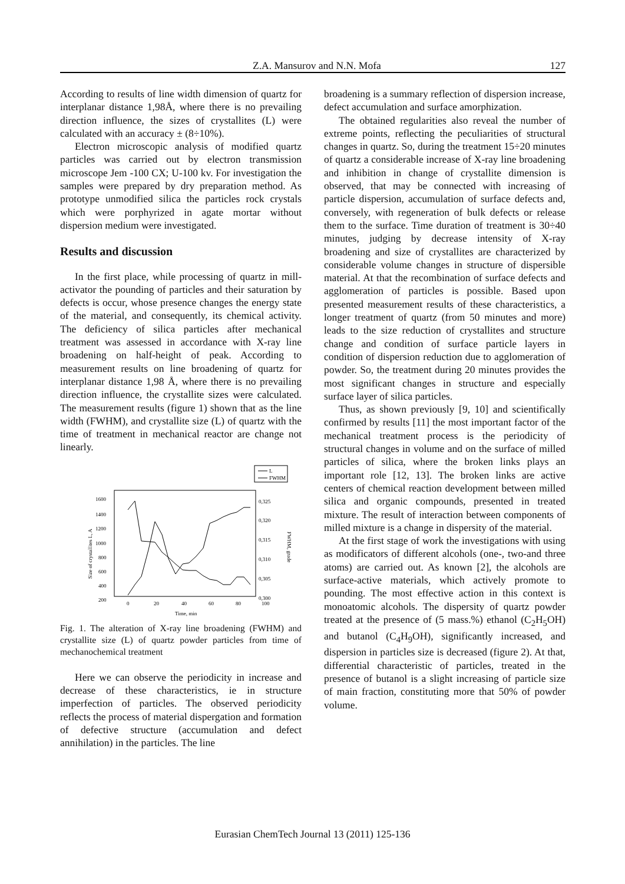Z.A. Mansurov and N.N. Mofa 127
According to results of line width dimension of quartz for interplanar distance 1,98Å, where there is no prevailing direction influence, the sizes of crystallites (L) were calculated with an accuracy ± (8÷10%).
Electron microscopic analysis of modified quartz particles was carried out by electron transmission microscope Jem -100 CX; U-100 kv. For investigation the samples were prepared by dry preparation method. As prototype unmodified silica the particles rock crystals which were porphyrized in agate mortar without dispersion medium were investigated.
Results and discussion
In the first place, while processing of quartz in mill-activator the pounding of particles and their saturation by defects is occur, whose presence changes the energy state of the material, and consequently, its chemical activity. The deficiency of silica particles after mechanical treatment was assessed in accordance with X-ray line broadening on half-height of peak. According to measurement results on line broadening of quartz for interplanar distance 1,98 Å, where there is no prevailing direction influence, the crystallite sizes were calculated. The measurement results (figure 1) shown that as the line width (FWHM), and crystallite size (L) of quartz with the time of treatment in mechanical reactor are change not linearly.
L
FWHM
1600
1400
1200
1000
800
600
400
200
0,325
0,320
0,315
0,310
0,305
0,300
0
20
40
60
80
100
Time, min
Size of crystallites L, A
FWHM, grade
Fig. 1. The alteration of X-ray line broadening (FWHM) and crystallite size (L) of quartz powder particles from time of mechanochemical treatment
Here we can observe the periodicity in increase and decrease of these characteristics, ie in structure imperfection of particles. The observed periodicity reflects the process of material dispergation and formation of defective structure (accumulation and defect annihilation) in the particles. The line
broadening is a summary reflection of dispersion increase, defect accumulation and surface amorphization.
The obtained regularities also reveal the number of extreme points, reflecting the peculiarities of structural changes in quartz. So, during the treatment 15÷20 minutes of quartz a considerable increase of X-ray line broadening and inhibition in change of crystallite dimension is observed, that may be connected with increasing of particle dispersion, accumulation of surface defects and, conversely, with regeneration of bulk defects or release them to the surface. Time duration of treatment is 30÷40 minutes, judging by decrease intensity of X-ray broadening and size of crystallites are characterized by considerable volume changes in structure of dispersible material. At that the recombination of surface defects and agglomeration of particles is possible. Based upon presented measurement results of these characteristics, a longer treatment of quartz (from 50 minutes and more) leads to the size reduction of crystallites and structure change and condition of surface particle layers in condition of dispersion reduction due to agglomeration of powder. So, the treatment during 20 minutes provides the most significant changes in structure and especially surface layer of silica particles.
Thus, as shown previously [9, 10] and scientifically confirmed by results [11] the most important factor of the mechanical treatment process is the periodicity of structural changes in volume and on the surface of milled particles of silica, where the broken links plays an important role [12, 13]. The broken links are active centers of chemical reaction development between milled silica and organic compounds, presented in treated mixture. The result of interaction between components of milled mixture is a change in dispersity of the material.
At the first stage of work the investigations with using as modificators of different alcohols (one-, two-and three atoms) are carried out. As known [2], the alcohols are surface-active materials, which actively promote to pounding. The most effective action in this context is monoatomic alcohols. The dispersity of quartz powder treated at the presence of (5 mass.%) ethanol (C<sub>2</sub>H<sub>5</sub>OH) and butanol (C<sub>4</sub>H<sub>9</sub>OH), significantly increased, and dispersion in particles size is decreased (figure 2). At that, differential characteristic of particles, treated in the presence of butanol is a slight increasing of particle size of main fraction, constituting more that 50% of powder volume.
Eurasian ChemTech Journal 13 (2011) 125-136